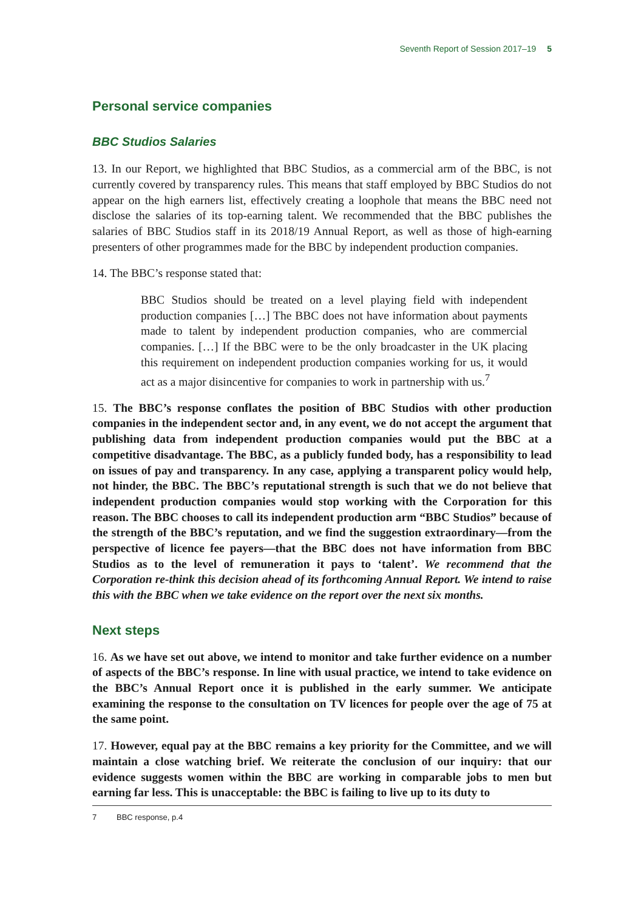Seventh Report of Session 2017–19 5
Personal service companies
BBC Studios Salaries
13. In our Report, we highlighted that BBC Studios, as a commercial arm of the BBC, is not currently covered by transparency rules. This means that staff employed by BBC Studios do not appear on the high earners list, effectively creating a loophole that means the BBC need not disclose the salaries of its top-earning talent. We recommended that the BBC publishes the salaries of BBC Studios staff in its 2018/19 Annual Report, as well as those of high-earning presenters of other programmes made for the BBC by independent production companies.
14. The BBC’s response stated that:
BBC Studios should be treated on a level playing field with independent production companies […] The BBC does not have information about payments made to talent by independent production companies, who are commercial companies. […] If the BBC were to be the only broadcaster in the UK placing this requirement on independent production companies working for us, it would act as a major disincentive for companies to work in partnership with us.<sup>7</sup>
15. The BBC’s response conflates the position of BBC Studios with other production companies in the independent sector and, in any event, we do not accept the argument that publishing data from independent production companies would put the BBC at a competitive disadvantage. The BBC, as a publicly funded body, has a responsibility to lead on issues of pay and transparency. In any case, applying a transparent policy would help, not hinder, the BBC. The BBC’s reputational strength is such that we do not believe that independent production companies would stop working with the Corporation for this reason. The BBC chooses to call its independent production arm “BBC Studios” because of the strength of the BBC’s reputation, and we find the suggestion extraordinary—from the perspective of licence fee payers—that the BBC does not have information from BBC Studios as to the level of remuneration it pays to ‘talent’. We recommend that the Corporation re-think this decision ahead of its forthcoming Annual Report. We intend to raise this with the BBC when we take evidence on the report over the next six months.
Next steps
16. As we have set out above, we intend to monitor and take further evidence on a number of aspects of the BBC’s response. In line with usual practice, we intend to take evidence on the BBC’s Annual Report once it is published in the early summer. We anticipate examining the response to the consultation on TV licences for people over the age of 75 at the same point.
17. However, equal pay at the BBC remains a key priority for the Committee, and we will maintain a close watching brief. We reiterate the conclusion of our inquiry: that our evidence suggests women within the BBC are working in comparable jobs to men but earning far less. This is unacceptable: the BBC is failing to live up to its duty to
7 BBC response, p.4